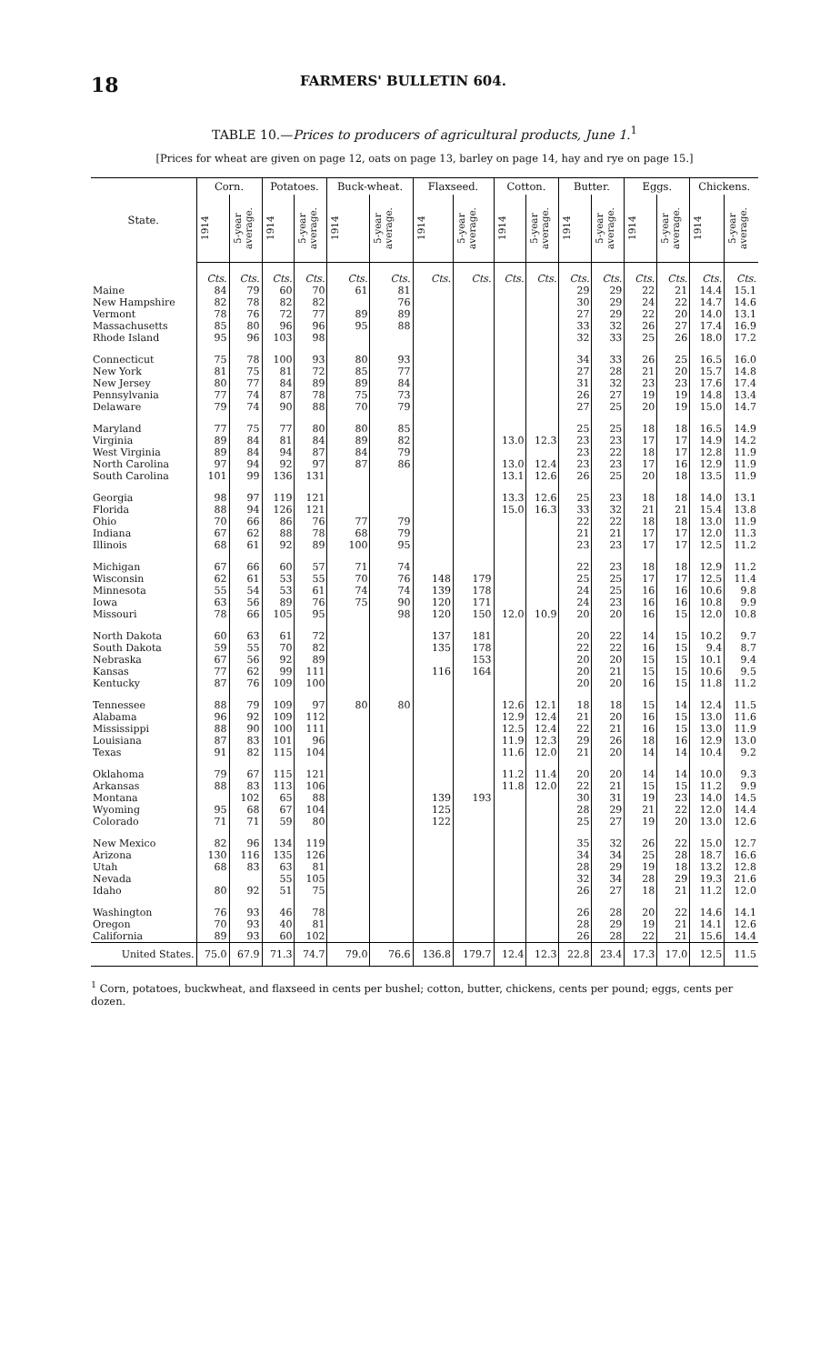18 FARMERS' BULLETIN 604.
TABLE 10.—Prices to producers of agricultural products, June 1.<sup>1</sup>
[Prices for wheat are given on page 12, oats on page 13, barley on page 14, hay and rye on page 15.]
| State. | Corn. | | Potatoes. | | Buck-wheat. | | Flaxseed. | | Cotton. | | Butter. | | Eggs. | | Chickens. | |
| --- | --- | --- | --- | --- | --- | --- | --- | --- | --- | --- | --- | --- | --- | --- | --- | --- |
| | 1914 | 5-year average. | 1914 | 5-year average. | 1914 | 5-year average. | 1914 | 5-year average. | 1914 | 5-year average. | 1914 | 5-year average. | 1914 | 5-year average. | 1914 | 5-year average. |
| | Cts. | Cts. | Cts. | Cts. | Cts. | Cts. | Cts. | Cts. | Cts. | Cts. | Cts. | Cts. | Cts. | Cts. | Cts. | Cts. |
| Maine | 84 | 79 | 60 | 70 | 61 | 81 | | | | | 29 | 29 | 22 | 21 | 14.4 | 15.1 |
| New Hampshire | 82 | 78 | 82 | 82 | | 76 | | | | | 30 | 29 | 24 | 22 | 14.7 | 14.6 |
| Vermont | 78 | 76 | 72 | 77 | 89 | 89 | | | | | 27 | 29 | 22 | 20 | 14.0 | 13.1 |
| Massachusetts | 85 | 80 | 96 | 96 | 95 | 88 | | | | | 33 | 32 | 26 | 27 | 17.4 | 16.9 |
| Rhode Island | 95 | 96 | 103 | 98 | | | | | | | 32 | 33 | 25 | 26 | 18.0 | 17.2 |
| Connecticut | 75 | 78 | 100 | 93 | 80 | 93 | | | | | 34 | 33 | 26 | 25 | 16.5 | 16.0 |
| New York | 81 | 75 | 81 | 72 | 85 | 77 | | | | | 27 | 28 | 21 | 20 | 15.7 | 14.8 |
| New Jersey | 80 | 77 | 84 | 89 | 89 | 84 | | | | | 31 | 32 | 23 | 23 | 17.6 | 17.4 |
| Pennsylvania | 77 | 74 | 87 | 78 | 75 | 73 | | | | | 26 | 27 | 19 | 19 | 14.8 | 13.4 |
| Delaware | 79 | 74 | 90 | 88 | 70 | 79 | | | | | 27 | 25 | 20 | 19 | 15.0 | 14.7 |
| Maryland | 77 | 75 | 77 | 80 | 80 | 85 | | | | | 25 | 25 | 18 | 18 | 16.5 | 14.9 |
| Virginia | 89 | 84 | 81 | 84 | 89 | 82 | | | 13.0 | 12.3 | 23 | 23 | 17 | 17 | 14.9 | 14.2 |
| West Virginia | 89 | 84 | 94 | 87 | 84 | 79 | | | | | 23 | 22 | 18 | 17 | 12.8 | 11.9 |
| North Carolina | 97 | 94 | 92 | 97 | 87 | 86 | | | 13.0 | 12.4 | 23 | 23 | 17 | 16 | 12.9 | 11.9 |
| South Carolina | 101 | 99 | 136 | 131 | | | | | 13.1 | 12.6 | 26 | 25 | 20 | 18 | 13.5 | 11.9 |
| Georgia | 98 | 97 | 119 | 121 | | | | | 13.3 | 12.6 | 25 | 23 | 18 | 18 | 14.0 | 13.1 |
| Florida | 88 | 94 | 126 | 121 | | | | | 15.0 | 16.3 | 33 | 32 | 21 | 21 | 15.4 | 13.8 |
| Ohio | 70 | 66 | 86 | 76 | 77 | 79 | | | | | 22 | 22 | 18 | 18 | 13.0 | 11.9 |
| Indiana | 67 | 62 | 88 | 78 | 68 | 79 | | | | | 21 | 21 | 17 | 17 | 12.0 | 11.3 |
| Illinois | 68 | 61 | 92 | 89 | 100 | 95 | | | | | 23 | 23 | 17 | 17 | 12.5 | 11.2 |
| Michigan | 67 | 66 | 60 | 57 | 71 | 74 | | | | | 22 | 23 | 18 | 18 | 12.9 | 11.2 |
| Wisconsin | 62 | 61 | 53 | 55 | 70 | 76 | 148 | 179 | | | 25 | 25 | 17 | 17 | 12.5 | 11.4 |
| Minnesota | 55 | 54 | 53 | 61 | 74 | 74 | 139 | 178 | | | 24 | 25 | 16 | 16 | 10.6 | 9.8 |
| Iowa | 63 | 56 | 89 | 76 | 75 | 90 | 120 | 171 | | | 24 | 23 | 16 | 16 | 10.8 | 9.9 |
| Missouri | 78 | 66 | 105 | 95 | | 98 | 120 | 150 | 12.0 | 10.9 | 20 | 20 | 16 | 15 | 12.0 | 10.8 |
| North Dakota | 60 | 63 | 61 | 72 | | | 137 | 181 | | | 20 | 22 | 14 | 15 | 10.2 | 9.7 |
| South Dakota | 59 | 55 | 70 | 82 | | | 135 | 178 | | | 22 | 22 | 16 | 15 | 9.4 | 8.7 |
| Nebraska | 67 | 56 | 92 | 89 | | | | 153 | | | 20 | 20 | 15 | 15 | 10.1 | 9.4 |
| Kansas | 77 | 62 | 99 | 111 | | | 116 | 164 | | | 20 | 21 | 15 | 15 | 10.6 | 9.5 |
| Kentucky | 87 | 76 | 109 | 100 | | | | | | | 20 | 20 | 16 | 15 | 11.8 | 11.2 |
| Tennessee | 88 | 79 | 109 | 97 | 80 | 80 | | | 12.6 | 12.1 | 18 | 18 | 15 | 14 | 12.4 | 11.5 |
| Alabama | 96 | 92 | 109 | 112 | | | | | 12.9 | 12.4 | 21 | 20 | 16 | 15 | 13.0 | 11.6 |
| Mississippi | 88 | 90 | 100 | 111 | | | | | 12.5 | 12.4 | 22 | 21 | 16 | 15 | 13.0 | 11.9 |
| Louisiana | 87 | 83 | 101 | 96 | | | | | 11.9 | 12.3 | 29 | 26 | 18 | 16 | 12.9 | 13.0 |
| Texas | 91 | 82 | 115 | 104 | | | | | 11.6 | 12.0 | 21 | 20 | 14 | 14 | 10.4 | 9.2 |
| Oklahoma | 79 | 67 | 115 | 121 | | | | | 11.2 | 11.4 | 20 | 20 | 14 | 14 | 10.0 | 9.3 |
| Arkansas | 88 | 83 | 113 | 106 | | | | | 11.8 | 12.0 | 22 | 21 | 15 | 15 | 11.2 | 9.9 |
| Montana | | 102 | 65 | 88 | | | 139 | 193 | | | 30 | 31 | 19 | 23 | 14.0 | 14.5 |
| Wyoming | 95 | 68 | 67 | 104 | | | 125 | | | | 28 | 29 | 21 | 22 | 12.0 | 14.4 |
| Colorado | 71 | 71 | 59 | 80 | | | 122 | | | | 25 | 27 | 19 | 20 | 13.0 | 12.6 |
| New Mexico | 82 | 96 | 134 | 119 | | | | | | | 35 | 32 | 26 | 22 | 15.0 | 12.7 |
| Arizona | 130 | 116 | 135 | 126 | | | | | | | 34 | 34 | 25 | 28 | 18.7 | 16.6 |
| Utah | 68 | 83 | 63 | 81 | | | | | | | 28 | 29 | 19 | 18 | 13.2 | 12.8 |
| Nevada | | | 55 | 105 | | | | | | | 32 | 34 | 28 | 29 | 19.3 | 21.6 |
| Idaho | 80 | 92 | 51 | 75 | | | | | | | 26 | 27 | 18 | 21 | 11.2 | 12.0 |
| Washington | 76 | 93 | 46 | 78 | | | | | | | 26 | 28 | 20 | 22 | 14.6 | 14.1 |
| Oregon | 70 | 93 | 40 | 81 | | | | | | | 28 | 29 | 19 | 21 | 14.1 | 12.6 |
| California | 89 | 93 | 60 | 102 | | | | | | | 26 | 28 | 22 | 21 | 15.6 | 14.4 |
| United States. | 75.0 | 67.9 | 71.3 | 74.7 | 79.0 | 76.6 | 136.8 | 179.7 | 12.4 | 12.3 | 22.8 | 23.4 | 17.3 | 17.0 | 12.5 | 11.5 |
<sup>1</sup> Corn, potatoes, buckwheat, and flaxseed in cents per bushel; cotton, butter, chickens, cents per pound; eggs, cents per dozen.